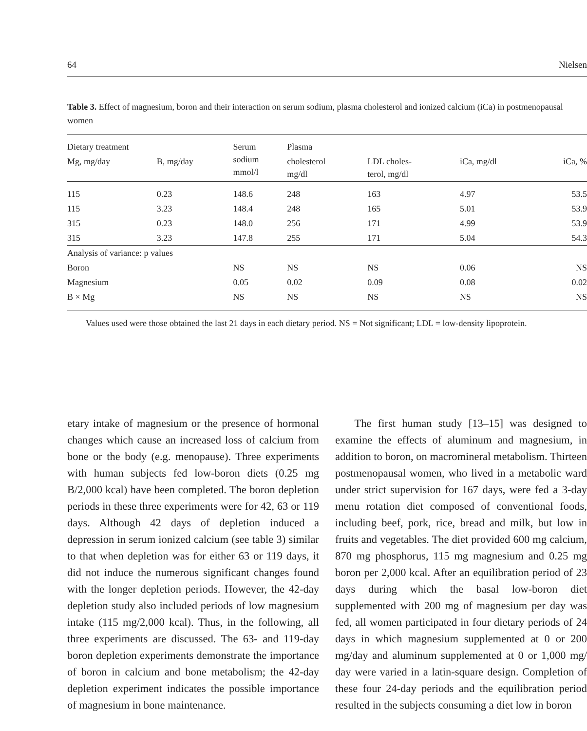64 Nielsen
Table 3. Effect of magnesium, boron and their interaction on serum sodium, plasma cholesterol and ionized calcium (iCa) in postmenopausal women
| Dietary treatment | | Serum sodium mmol/l | Plasma | | | |
| --- | --- | --- | --- | --- | --- | --- |
| Mg, mg/day | B, mg/day | | cholesterol mg/dl | LDL choles- terol, mg/dl | iCa, mg/dl | iCa, % |
| 115 | 0.23 | 148.6 | 248 | 163 | 4.97 | 53.5 |
| 115 | 3.23 | 148.4 | 248 | 165 | 5.01 | 53.9 |
| 315 | 0.23 | 148.0 | 256 | 171 | 4.99 | 53.9 |
| 315 | 3.23 | 147.8 | 255 | 171 | 5.04 | 54.3 |
| Analysis of variance: p values | | | | | | |
| Boron | | NS | NS | NS | 0.06 | NS |
| Magnesium | | 0.05 | 0.02 | 0.09 | 0.08 | 0.02 |
| B × Mg | | NS | NS | NS | NS | NS |
Values used were those obtained the last 21 days in each dietary period. NS = Not significant; LDL = low-density lipoprotein.
etary intake of magnesium or the presence of hormonal changes which cause an increased loss of calcium from bone or the body (e.g. menopause). Three experiments with human subjects fed low-boron diets (0.25 mg B/2,000 kcal) have been completed. The boron depletion periods in these three experiments were for 42, 63 or 119 days. Although 42 days of depletion induced a depression in serum ionized calcium (see table 3) similar to that when depletion was for either 63 or 119 days, it did not induce the numerous significant changes found with the longer depletion periods. However, the 42-day depletion study also included periods of low magnesium intake (115 mg/2,000 kcal). Thus, in the following, all three experiments are discussed. The 63- and 119-day boron depletion experiments demonstrate the importance of boron in calcium and bone metabolism; the 42-day depletion experiment indicates the possible importance of magnesium in bone maintenance.
The first human study [13–15] was designed to examine the effects of aluminum and magnesium, in addition to boron, on macromineral metabolism. Thirteen postmenopausal women, who lived in a metabolic ward under strict supervision for 167 days, were fed a 3-day menu rotation diet composed of conventional foods, including beef, pork, rice, bread and milk, but low in fruits and vegetables. The diet provided 600 mg calcium, 870 mg phosphorus, 115 mg magnesium and 0.25 mg boron per 2,000 kcal. After an equilibration period of 23 days during which the basal low-boron diet supplemented with 200 mg of magnesium per day was fed, all women participated in four dietary periods of 24 days in which magnesium supplemented at 0 or 200 mg/day and aluminum supplemented at 0 or 1,000 mg/ day were varied in a latin-square design. Completion of these four 24-day periods and the equilibration period resulted in the subjects consuming a diet low in boron